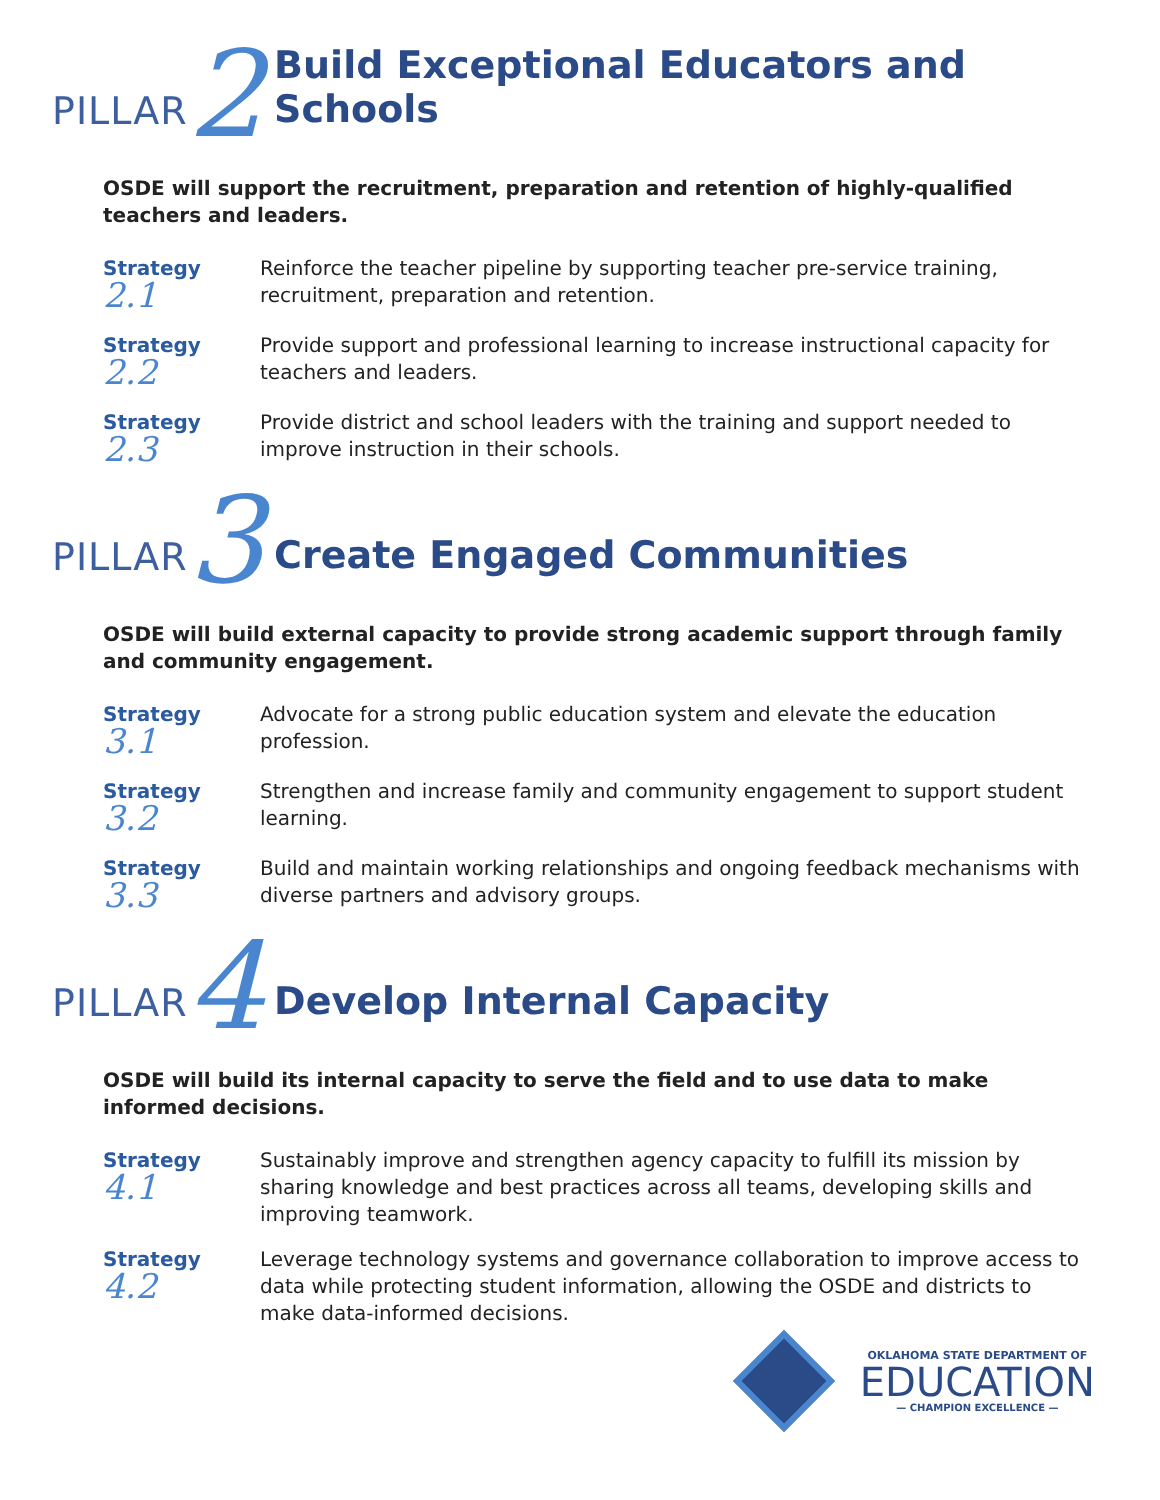PILLAR 2 Build Exceptional Educators and Schools
OSDE will support the recruitment, preparation and retention of highly-qualified teachers and leaders.
Strategy 2.1
Reinforce the teacher pipeline by supporting teacher pre-service training, recruitment, preparation and retention.
Strategy 2.2
Provide support and professional learning to increase instructional capacity for teachers and leaders.
Strategy 2.3
Provide district and school leaders with the training and support needed to improve instruction in their schools.
PILLAR 3 Create Engaged Communities
OSDE will build external capacity to provide strong academic support through family and community engagement.
Strategy 3.1
Advocate for a strong public education system and elevate the education profession.
Strategy 3.2
Strengthen and increase family and community engagement to support student learning.
Strategy 3.3
Build and maintain working relationships and ongoing feedback mechanisms with diverse partners and advisory groups.
PILLAR 4 Develop Internal Capacity
OSDE will build its internal capacity to serve the field and to use data to make informed decisions.
Strategy 4.1
Sustainably improve and strengthen agency capacity to fulfill its mission by sharing knowledge and best practices across all teams, developing skills and improving teamwork.
Strategy 4.2
Leverage technology systems and governance collaboration to improve access to data while protecting student information, allowing the OSDE and districts to make data-informed decisions.
OKLAHOMA STATE DEPARTMENT OF
EDUCATION
— CHAMPION EXCELLENCE —